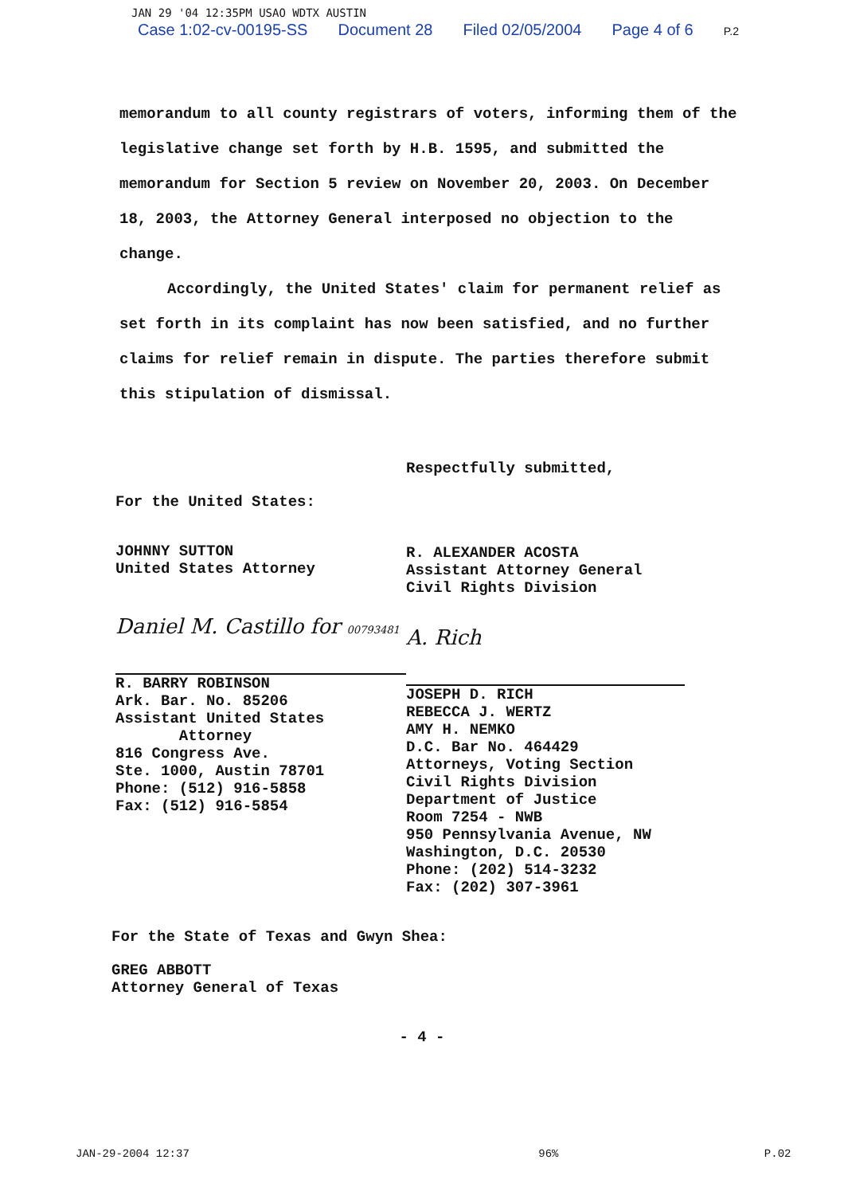JAN 29 '04 12:35PM USAO WDTX AUSTIN
Case 1:02-cv-00195-SS Document 28 Filed 02/05/2004 Page 4 of 6 P.2
memorandum to all county registrars of voters, informing them of the legislative change set forth by H.B. 1595, and submitted the memorandum for Section 5 review on November 20, 2003. On December 18, 2003, the Attorney General interposed no objection to the change.
Accordingly, the United States' claim for permanent relief as set forth in its complaint has now been satisfied, and no further claims for relief remain in dispute. The parties therefore submit this stipulation of dismissal.
Respectfully submitted,
For the United States:
JOHNNY SUTTON
United States Attorney
Daniel M. Castillo for 00793481
R. BARRY ROBINSON
Ark. Bar. No. 85206
Assistant United States
Attorney
816 Congress Ave.
Ste. 1000, Austin 78701
Phone: (512) 916-5858
Fax: (512) 916-5854
R. ALEXANDER ACOSTA
Assistant Attorney General
Civil Rights Division
A. Rich
JOSEPH D. RICH
REBECCA J. WERTZ
AMY H. NEMKO
D.C. Bar No. 464429
Attorneys, Voting Section
Civil Rights Division
Department of Justice
Room 7254 - NWB
950 Pennsylvania Avenue, NW
Washington, D.C. 20530
Phone: (202) 514-3232
Fax: (202) 307-3961
For the State of Texas and Gwyn Shea:
GREG ABBOTT
Attorney General of Texas
- 4 -
JAN-29-2004 12:37 96% P.02